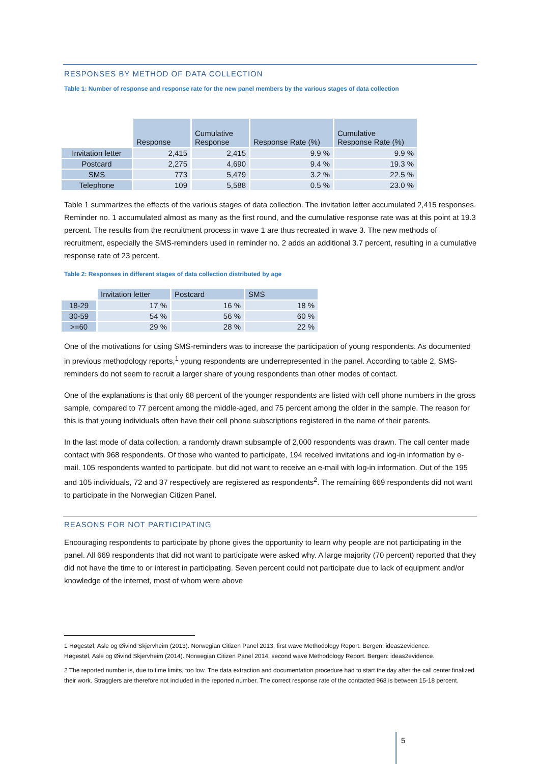RESPONSES BY METHOD OF DATA COLLECTION
Table 1: Number of response and response rate for the new panel members by the various stages of data collection
| | Response | Cumulative Response | Response Rate (%) | Cumulative Response Rate (%) |
| --- | --- | --- | --- | --- |
| Invitation letter | 2,415 | 2,415 | 9.9 % | 9.9 % |
| Postcard | 2,275 | 4,690 | 9.4 % | 19.3 % |
| SMS | 773 | 5,479 | 3.2 % | 22.5 % |
| Telephone | 109 | 5,588 | 0.5 % | 23.0 % |
Table 1 summarizes the effects of the various stages of data collection. The invitation letter accumulated 2,415 responses. Reminder no. 1 accumulated almost as many as the first round, and the cumulative response rate was at this point at 19.3 percent. The results from the recruitment process in wave 1 are thus recreated in wave 3. The new methods of recruitment, especially the SMS-reminders used in reminder no. 2 adds an additional 3.7 percent, resulting in a cumulative response rate of 23 percent.
Table 2: Responses in different stages of data collection distributed by age
| | Invitation letter | Postcard | SMS |
| --- | --- | --- | --- |
| 18-29 | 17 % | 16 % | 18 % |
| 30-59 | 54 % | 56 % | 60 % |
| >=60 | 29 % | 28 % | 22 % |
One of the motivations for using SMS-reminders was to increase the participation of young respondents. As documented in previous methodology reports,<sup>1</sup> young respondents are underrepresented in the panel. According to table 2, SMS-reminders do not seem to recruit a larger share of young respondents than other modes of contact.
One of the explanations is that only 68 percent of the younger respondents are listed with cell phone numbers in the gross sample, compared to 77 percent among the middle-aged, and 75 percent among the older in the sample. The reason for this is that young individuals often have their cell phone subscriptions registered in the name of their parents.
In the last mode of data collection, a randomly drawn subsample of 2,000 respondents was drawn. The call center made contact with 968 respondents. Of those who wanted to participate, 194 received invitations and log-in information by e-mail. 105 respondents wanted to participate, but did not want to receive an e-mail with log-in information. Out of the 195 and 105 individuals, 72 and 37 respectively are registered as respondents<sup>2</sup>. The remaining 669 respondents did not want to participate in the Norwegian Citizen Panel.
REASONS FOR NOT PARTICIPATING
Encouraging respondents to participate by phone gives the opportunity to learn why people are not participating in the panel. All 669 respondents that did not want to participate were asked why. A large majority (70 percent) reported that they did not have the time to or interest in participating. Seven percent could not participate due to lack of equipment and/or knowledge of the internet, most of whom were above
1 Høgestøl, Asle og Øivind Skjervheim (2013). Norwegian Citizen Panel 2013, first wave Methodology Report. Bergen: ideas2evidence.
Høgestøl, Asle og Øivind Skjervheim (2014). Norwegian Citizen Panel 2014, second wave Methodology Report. Bergen: ideas2evidence.
2 The reported number is, due to time limits, too low. The data extraction and documentation procedure had to start the day after the call center finalized their work. Stragglers are therefore not included in the reported number. The correct response rate of the contacted 968 is between 15-18 percent.
5